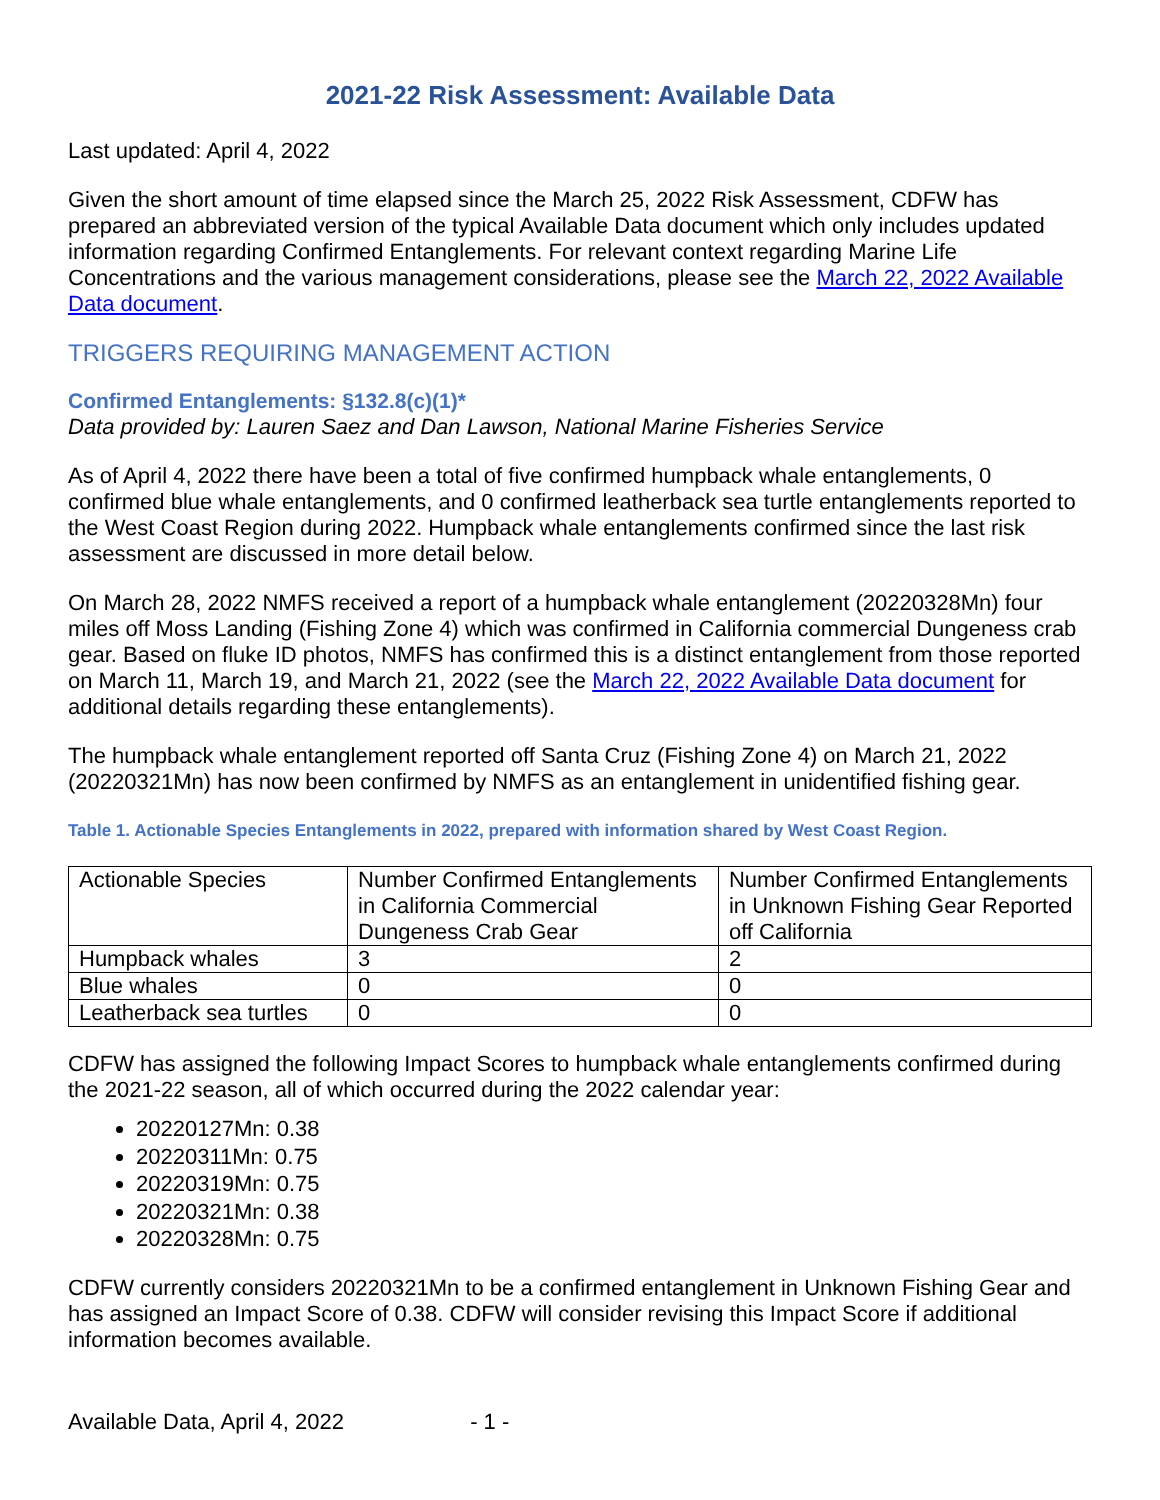2021-22 Risk Assessment: Available Data
Last updated: April 4, 2022
Given the short amount of time elapsed since the March 25, 2022 Risk Assessment, CDFW has prepared an abbreviated version of the typical Available Data document which only includes updated information regarding Confirmed Entanglements. For relevant context regarding Marine Life Concentrations and the various management considerations, please see the March 22, 2022 Available Data document.
TRIGGERS REQUIRING MANAGEMENT ACTION
Confirmed Entanglements: §132.8(c)(1)*
Data provided by: Lauren Saez and Dan Lawson, National Marine Fisheries Service
As of April 4, 2022 there have been a total of five confirmed humpback whale entanglements, 0 confirmed blue whale entanglements, and 0 confirmed leatherback sea turtle entanglements reported to the West Coast Region during 2022. Humpback whale entanglements confirmed since the last risk assessment are discussed in more detail below.
On March 28, 2022 NMFS received a report of a humpback whale entanglement (20220328Mn) four miles off Moss Landing (Fishing Zone 4) which was confirmed in California commercial Dungeness crab gear. Based on fluke ID photos, NMFS has confirmed this is a distinct entanglement from those reported on March 11, March 19, and March 21, 2022 (see the March 22, 2022 Available Data document for additional details regarding these entanglements).
The humpback whale entanglement reported off Santa Cruz (Fishing Zone 4) on March 21, 2022 (20220321Mn) has now been confirmed by NMFS as an entanglement in unidentified fishing gear.
Table 1. Actionable Species Entanglements in 2022, prepared with information shared by West Coast Region.
| Actionable Species | Number Confirmed Entanglements in California Commercial Dungeness Crab Gear | Number Confirmed Entanglements in Unknown Fishing Gear Reported off California |
| --- | --- | --- |
| Humpback whales | 3 | 2 |
| Blue whales | 0 | 0 |
| Leatherback sea turtles | 0 | 0 |
CDFW has assigned the following Impact Scores to humpback whale entanglements confirmed during the 2021-22 season, all of which occurred during the 2022 calendar year:
20220127Mn: 0.38
20220311Mn: 0.75
20220319Mn: 0.75
20220321Mn: 0.38
20220328Mn: 0.75
CDFW currently considers 20220321Mn to be a confirmed entanglement in Unknown Fishing Gear and has assigned an Impact Score of 0.38. CDFW will consider revising this Impact Score if additional information becomes available.
Available Data, April 4, 2022 - 1 -